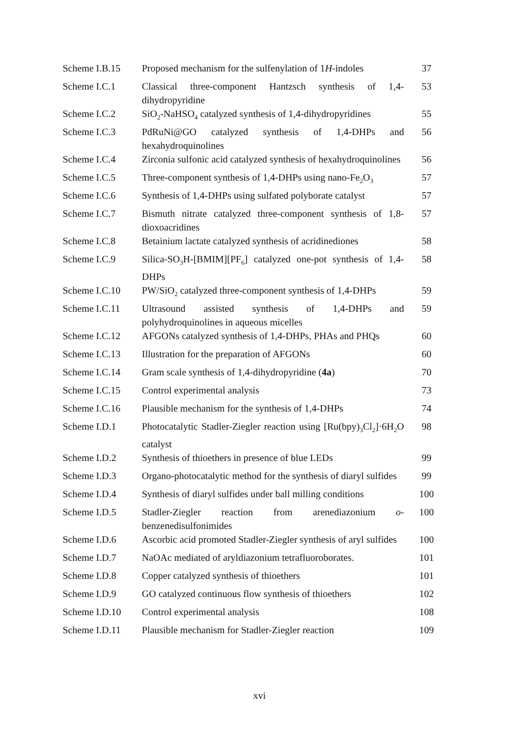| Scheme I.B.15 | Proposed mechanism for the sulfenylation of 1 H -indoles | 37 |
| Scheme I.C.1 | Classical three-component Hantzsch synthesis of 1,4-dihydropyridine | 53 |
| Scheme I.C.2 | SiO<sub>2</sub>-NaHSO<sub>4</sub> catalyzed synthesis of 1,4-dihydropyridines | 55 |
| Scheme I.C.3 | PdRuNi@GO catalyzed synthesis of 1,4-DHPs and hexahydroquinolines | 56 |
| Scheme I.C.4 | Zirconia sulfonic acid catalyzed synthesis of hexahydroquinolines | 56 |
| Scheme I.C.5 | Three-component synthesis of 1,4-DHPs using nano-Fe<sub>2</sub>O<sub>3</sub> | 57 |
| Scheme I.C.6 | Synthesis of 1,4-DHPs using sulfated polyborate catalyst | 57 |
| Scheme I.C.7 | Bismuth nitrate catalyzed three-component synthesis of 1,8-dioxoacridines | 57 |
| Scheme I.C.8 | Betainium lactate catalyzed synthesis of acridinediones | 58 |
| Scheme I.C.9 | Silica-SO<sub>3</sub>H-[BMIM][PF<sub>6</sub>] catalyzed one-pot synthesis of 1,4-DHPs | 58 |
| Scheme I.C.10 | PW/SiO<sub>2</sub> catalyzed three-component synthesis of 1,4-DHPs | 59 |
| Scheme I.C.11 | Ultrasound assisted synthesis of 1,4-DHPs and polyhydroquinolines in aqueous micelles | 59 |
| Scheme I.C.12 | AFGONs catalyzed synthesis of 1,4-DHPs, PHAs and PHQs | 60 |
| Scheme I.C.13 | Illustration for the preparation of AFGONs | 60 |
| Scheme I.C.14 | Gram scale synthesis of 1,4-dihydropyridine ( 4a ) | 70 |
| Scheme I.C.15 | Control experimental analysis | 73 |
| Scheme I.C.16 | Plausible mechanism for the synthesis of 1,4-DHPs | 74 |
| Scheme I.D.1 | Photocatalytic Stadler-Ziegler reaction using [Ru(bpy)<sub>3</sub>Cl<sub>2</sub>]·6H<sub>2</sub>O catalyst | 98 |
| Scheme I.D.2 | Synthesis of thioethers in presence of blue LEDs | 99 |
| Scheme I.D.3 | Organo-photocatalytic method for the synthesis of diaryl sulfides | 99 |
| Scheme I.D.4 | Synthesis of diaryl sulfides under ball milling conditions | 100 |
| Scheme I.D.5 | Stadler-Ziegler reaction from arenediazonium o -benzenedisulfonimides | 100 |
| Scheme I.D.6 | Ascorbic acid promoted Stadler-Ziegler synthesis of aryl sulfides | 100 |
| Scheme I.D.7 | NaOAc mediated of aryldiazonium tetrafluoroborates. | 101 |
| Scheme I.D.8 | Copper catalyzed synthesis of thioethers | 101 |
| Scheme I.D.9 | GO catalyzed continuous flow synthesis of thioethers | 102 |
| Scheme I.D.10 | Control experimental analysis | 108 |
| Scheme I.D.11 | Plausible mechanism for Stadler-Ziegler reaction | 109 |
xvi